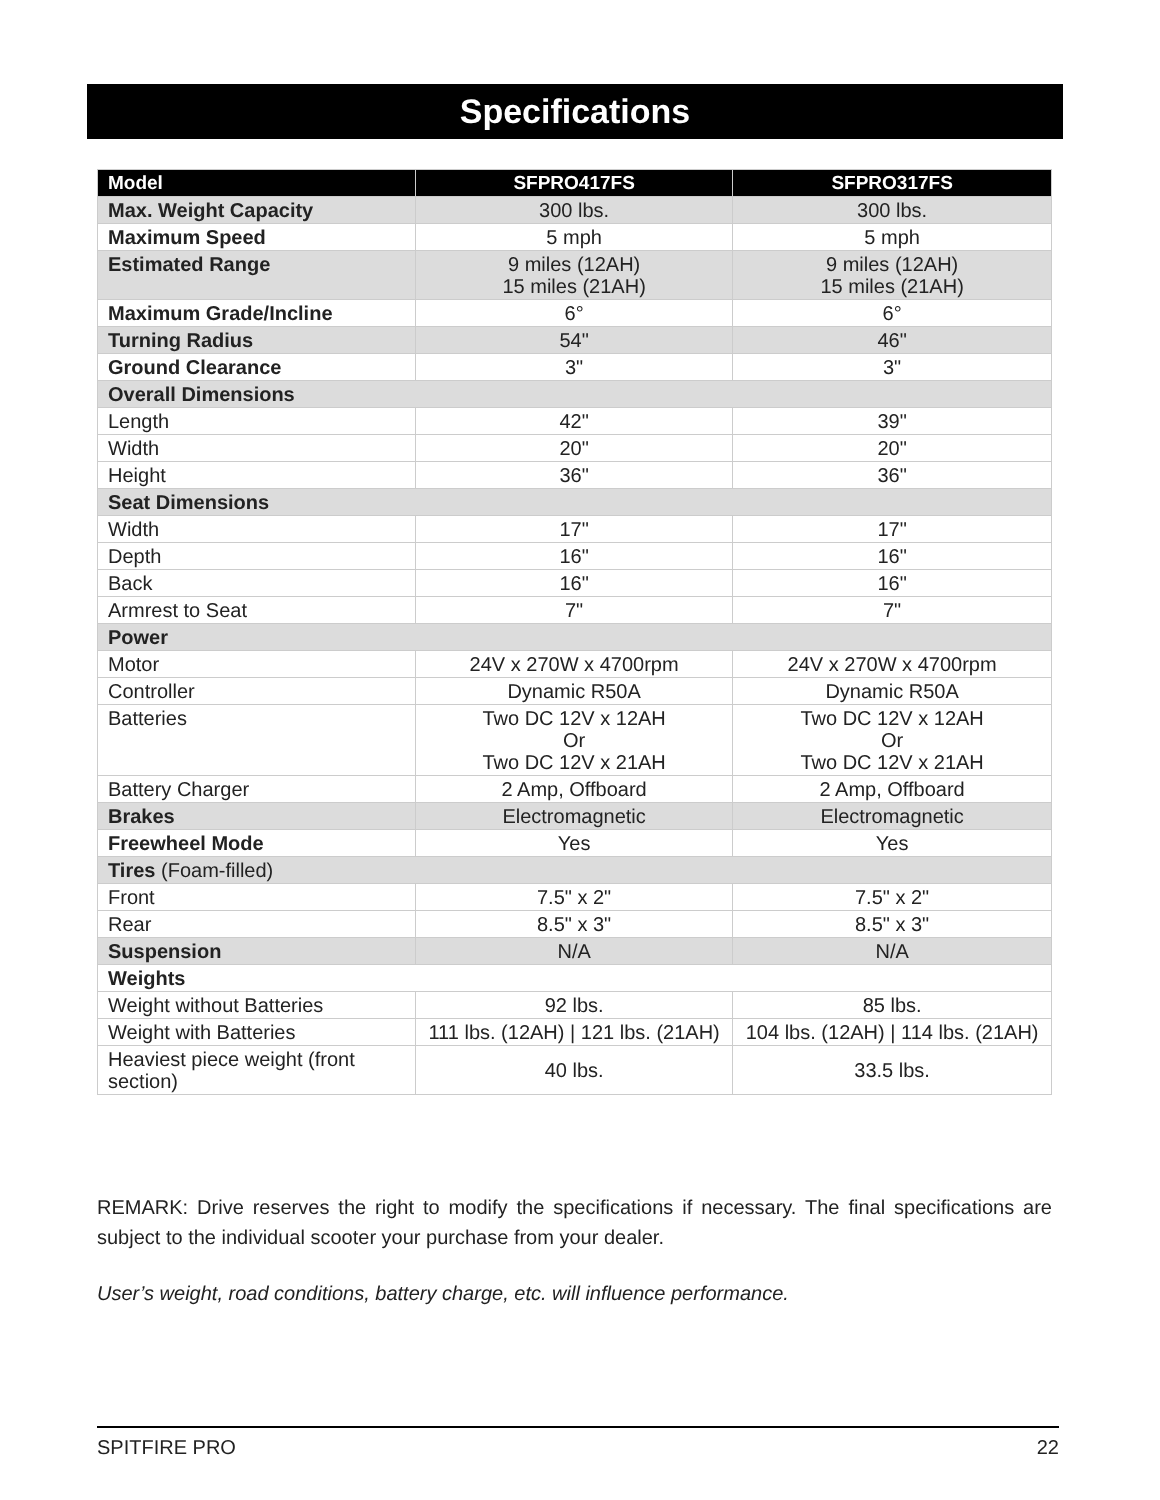Specifications
| Model | SFPRO417FS | SFPRO317FS |
| --- | --- | --- |
| Max. Weight Capacity | 300 lbs. | 300 lbs. |
| Maximum Speed | 5 mph | 5 mph |
| Estimated Range | 9 miles (12AH) 15 miles (21AH) | 9 miles (12AH) 15 miles (21AH) |
| Maximum Grade/Incline | 6° | 6° |
| Turning Radius | 54" | 46" |
| Ground Clearance | 3" | 3" |
| Overall Dimensions | | |
| Length | 42" | 39" |
| Width | 20" | 20" |
| Height | 36" | 36" |
| Seat Dimensions | | |
| Width | 17" | 17" |
| Depth | 16" | 16" |
| Back | 16" | 16" |
| Armrest to Seat | 7" | 7" |
| Power | | |
| Motor | 24V x 270W x 4700rpm | 24V x 270W x 4700rpm |
| Controller | Dynamic R50A | Dynamic R50A |
| Batteries | Two DC 12V x 12AH Or Two DC 12V x 21AH | Two DC 12V x 12AH Or Two DC 12V x 21AH |
| Battery Charger | 2 Amp, Offboard | 2 Amp, Offboard |
| Brakes | Electromagnetic | Electromagnetic |
| Freewheel Mode | Yes | Yes |
| Tires (Foam-filled) | | |
| Front | 7.5" x 2" | 7.5" x 2" |
| Rear | 8.5" x 3" | 8.5" x 3" |
| Suspension | N/A | N/A |
| Weights | | |
| Weight without Batteries | 92 lbs. | 85 lbs. |
| Weight with Batteries | 111 lbs. (12AH) / 121 lbs. (21AH) | 104 lbs. (12AH) / 114 lbs. (21AH) |
| Heaviest piece weight (front section) | 40 lbs. | 33.5 lbs. |
REMARK: Drive reserves the right to modify the specifications if necessary. The final specifications are subject to the individual scooter your purchase from your dealer.
User’s weight, road conditions, battery charge, etc. will influence performance.
SPITFIRE PRO 22